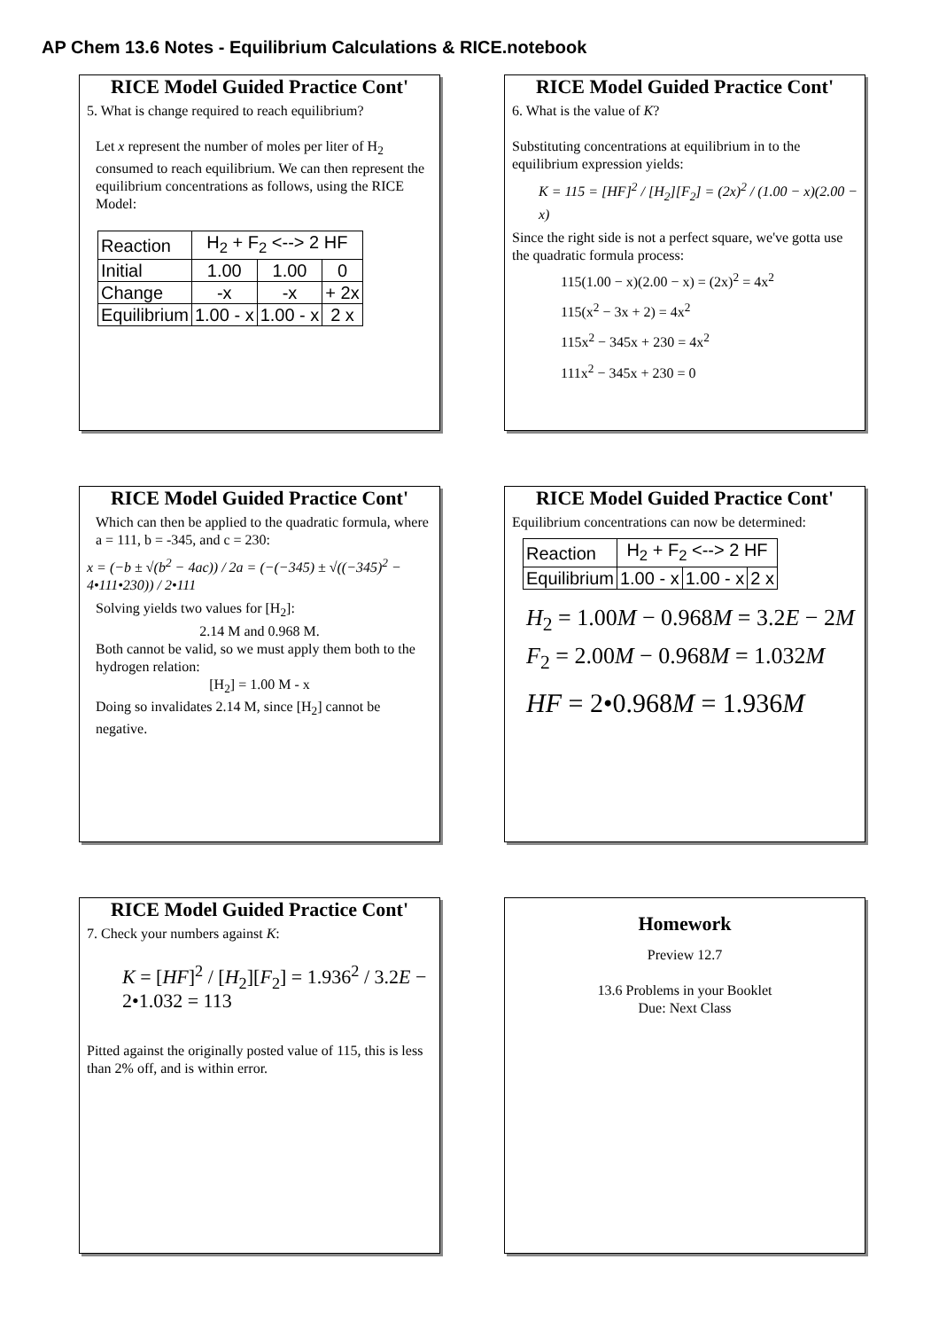AP Chem 13.6 Notes - Equilibrium Calculations & RICE.notebook
RICE Model Guided Practice Cont'
5. What is change required to reach equilibrium?
Let x represent the number of moles per liter of H<sub>2</sub> consumed to reach equilibrium. We can then represent the equilibrium concentrations as follows, using the RICE Model:
| Reaction | H<sub>2</sub> + F<sub>2</sub> <--> 2 HF | | |
| Initial | 1.00 | 1.00 | 0 |
| Change | -x | -x | + 2x |
| Equilibrium | 1.00 - x | 1.00 - x | 2 x |
RICE Model Guided Practice Cont'
6. What is the value of K?
Substituting concentrations at equilibrium in to the equilibrium expression yields:
K = 115 = [HF]<sup>2</sup> / [H<sub>2</sub>][F<sub>2</sub>] = (2x)<sup>2</sup> / (1.00 − x)(2.00 − x)
Since the right side is not a perfect square, we've gotta use the quadratic formula process:
115(1.00 − x)(2.00 − x) = (2x)<sup>2</sup> = 4x<sup>2</sup>
115(x<sup>2</sup> − 3x + 2) = 4x<sup>2</sup>
115x<sup>2</sup> − 345x + 230 = 4x<sup>2</sup>
111x<sup>2</sup> − 345x + 230 = 0
RICE Model Guided Practice Cont'
Which can then be applied to the quadratic formula, where a = 111, b = -345, and c = 230:
x = (−b ± √(b<sup>2</sup> − 4ac)) / 2a = (−(−345) ± √((−345)<sup>2</sup> − 4•111•230)) / 2•111
Solving yields two values for [H<sub>2</sub>]:
2.14 M and 0.968 M.
Both cannot be valid, so we must apply them both to the hydrogen relation:
[H<sub>2</sub>] = 1.00 M - x
Doing so invalidates 2.14 M, since [H<sub>2</sub>] cannot be negative.
RICE Model Guided Practice Cont'
Equilibrium concentrations can now be determined:
| Reaction | H<sub>2</sub> + F<sub>2</sub> <--> 2 HF | | |
| Equilibrium | 1.00 - x | 1.00 - x | 2 x |
H<sub>2</sub> = 1.00M − 0.968M = 3.2E − 2M
F<sub>2</sub> = 2.00M − 0.968M = 1.032M
HF = 2•0.968M = 1.936M
RICE Model Guided Practice Cont'
7. Check your numbers against K:
K = [HF]<sup>2</sup> / [H<sub>2</sub>][F<sub>2</sub>] = 1.936<sup>2</sup> / 3.2E − 2•1.032 = 113
Pitted against the originally posted value of 115, this is less than 2% off, and is within error.
Homework
Preview 12.7
13.6 Problems in your Booklet
Due: Next Class